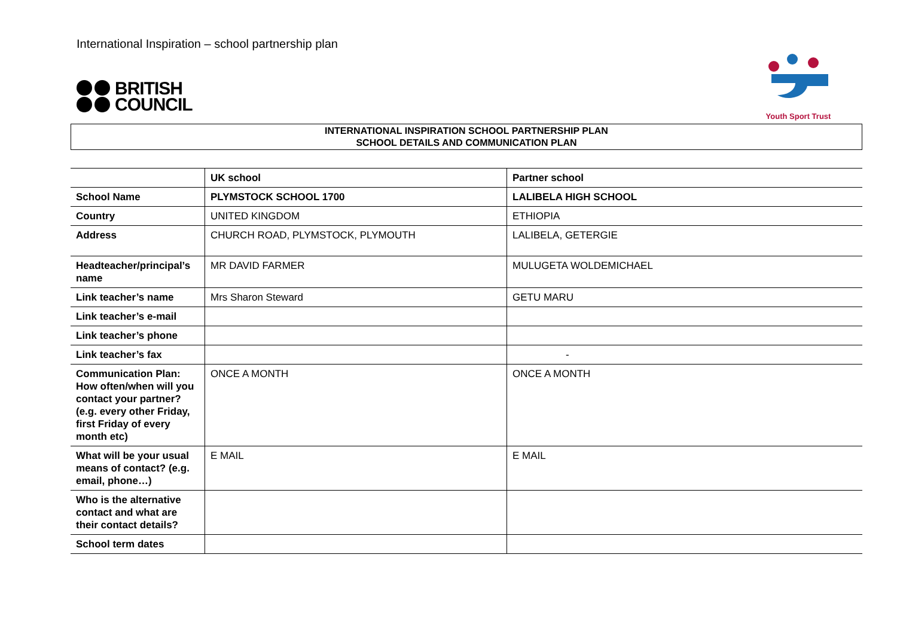International Inspiration – school partnership plan
BRITISH
COUNCIL
Youth Sport Trust
INTERNATIONAL INSPIRATION SCHOOL PARTNERSHIP PLAN
SCHOOL DETAILS AND COMMUNICATION PLAN
| | UK school | Partner school |
| --- | --- | --- |
| School Name | PLYMSTOCK SCHOOL 1700 | LALIBELA HIGH SCHOOL |
| Country | UNITED KINGDOM | ETHIOPIA |
| Address | CHURCH ROAD, PLYMSTOCK, PLYMOUTH | LALIBELA, GETERGIE |
| Headteacher/principal’s name | MR DAVID FARMER | MULUGETA WOLDEMICHAEL |
| Link teacher’s name | Mrs Sharon Steward | GETU MARU |
| Link teacher’s e-mail | | |
| Link teacher’s phone | | |
| Link teacher’s fax | | - |
| Communication Plan: How often/when will you contact your partner? (e.g. every other Friday, first Friday of every month etc) | ONCE A MONTH | ONCE A MONTH |
| What will be your usual means of contact? (e.g. email, phone…) | E MAIL | E MAIL |
| Who is the alternative contact and what are their contact details? | | |
| School term dates | | |